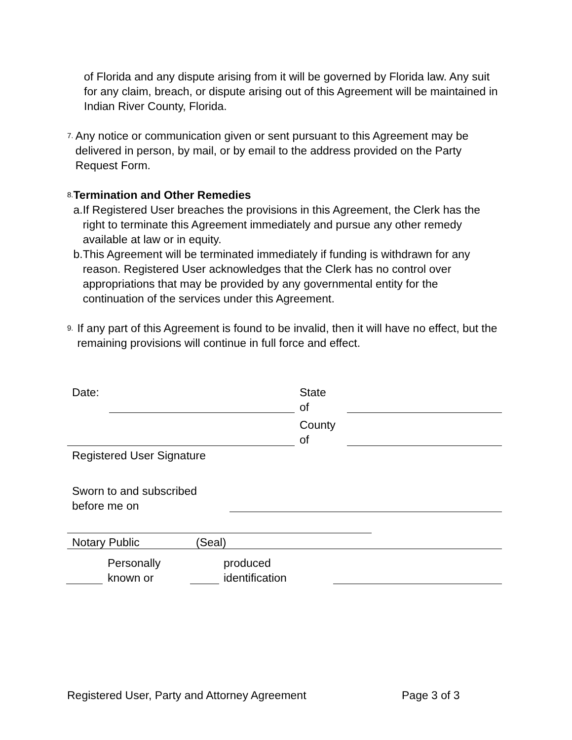of Florida and any dispute arising from it will be governed by Florida law. Any suit for any claim, breach, or dispute arising out of this Agreement will be maintained in Indian River County, Florida.
7.
Any notice or communication given or sent pursuant to this Agreement may be delivered in person, by mail, or by email to the address provided on the Party Request Form.
8.
Termination and Other Remedies
a. If Registered User breaches the provisions in this Agreement, the Clerk has the right to terminate this Agreement immediately and pursue any other remedy available at law or in equity.
b. This Agreement will be terminated immediately if funding is withdrawn for any reason. Registered User acknowledges that the Clerk has no control over appropriations that may be provided by any governmental entity for the continuation of the services under this Agreement.
9.
If any part of this Agreement is found to be invalid, then it will have no effect, but the remaining provisions will continue in full force and effect.
Date:
State
of
County
of
Registered User Signature
Sworn to and subscribed
before me on
Notary Public (Seal)
Personally
known or
produced
identification
Registered User, Party and Attorney Agreement
Page 3 of 3